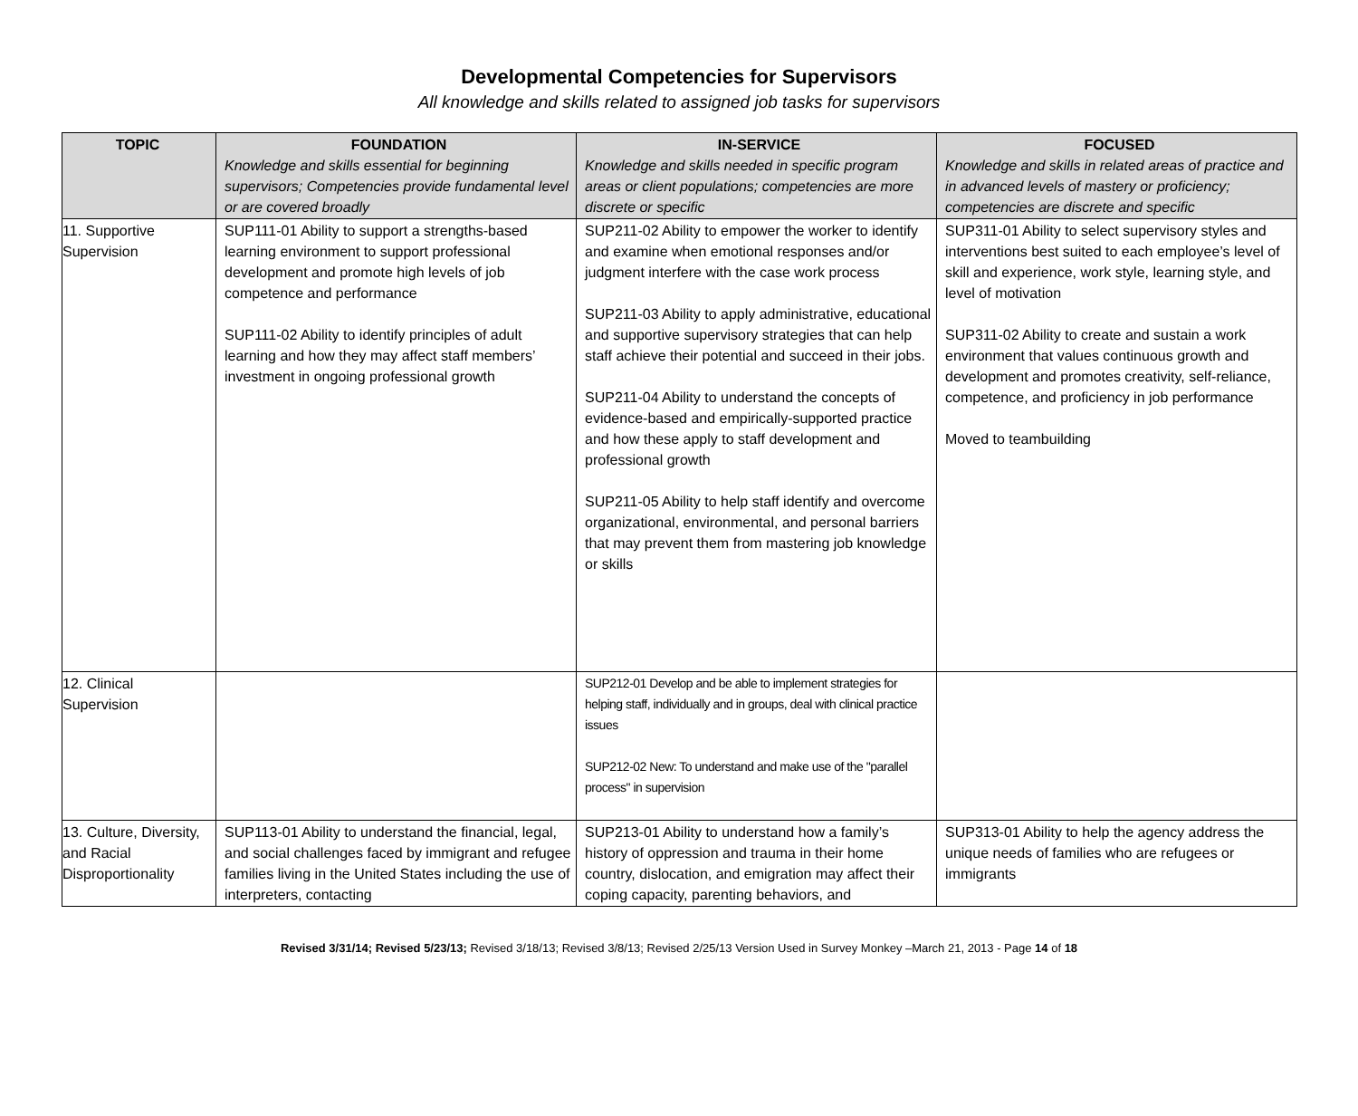Developmental Competencies for Supervisors
All knowledge and skills related to assigned job tasks for supervisors
| TOPIC | FOUNDATION Knowledge and skills essential for beginning supervisors; Competencies provide fundamental level or are covered broadly | IN-SERVICE Knowledge and skills needed in specific program areas or client populations; competencies are more discrete or specific | FOCUSED Knowledge and skills in related areas of practice and in advanced levels of mastery or proficiency; competencies are discrete and specific |
| --- | --- | --- | --- |
| 11. Supportive Supervision | SUP111-01 Ability to support a strengths-based learning environment to support professional development and promote high levels of job competence and performance SUP111-02 Ability to identify principles of adult learning and how they may affect staff members’ investment in ongoing professional growth | SUP211-02 Ability to empower the worker to identify and examine when emotional responses and/or judgment interfere with the case work process SUP211-03 Ability to apply administrative, educational and supportive supervisory strategies that can help staff achieve their potential and succeed in their jobs. SUP211-04 Ability to understand the concepts of evidence-based and empirically-supported practice and how these apply to staff development and professional growth SUP211-05 Ability to help staff identify and overcome organizational, environmental, and personal barriers that may prevent them from mastering job knowledge or skills | SUP311-01 Ability to select supervisory styles and interventions best suited to each employee’s level of skill and experience, work style, learning style, and level of motivation SUP311-02 Ability to create and sustain a work environment that values continuous growth and development and promotes creativity, self-reliance, competence, and proficiency in job performance Moved to teambuilding |
| 12. Clinical Supervision | | SUP212-01 Develop and be able to implement strategies for helping staff, individually and in groups, deal with clinical practice issues SUP212-02 New: To understand and make use of the "parallel process" in supervision | |
| 13. Culture, Diversity, and Racial Disproportionality | SUP113-01 Ability to understand the financial, legal, and social challenges faced by immigrant and refugee families living in the United States including the use of interpreters, contacting | SUP213-01 Ability to understand how a family’s history of oppression and trauma in their home country, dislocation, and emigration may affect their coping capacity, parenting behaviors, and | SUP313-01 Ability to help the agency address the unique needs of families who are refugees or immigrants |
Revised 3/31/14; Revised 5/23/13; Revised 3/18/13; Revised 3/8/13; Revised 2/25/13 Version Used in Survey Monkey –March 21, 2013 - Page 14 of 18